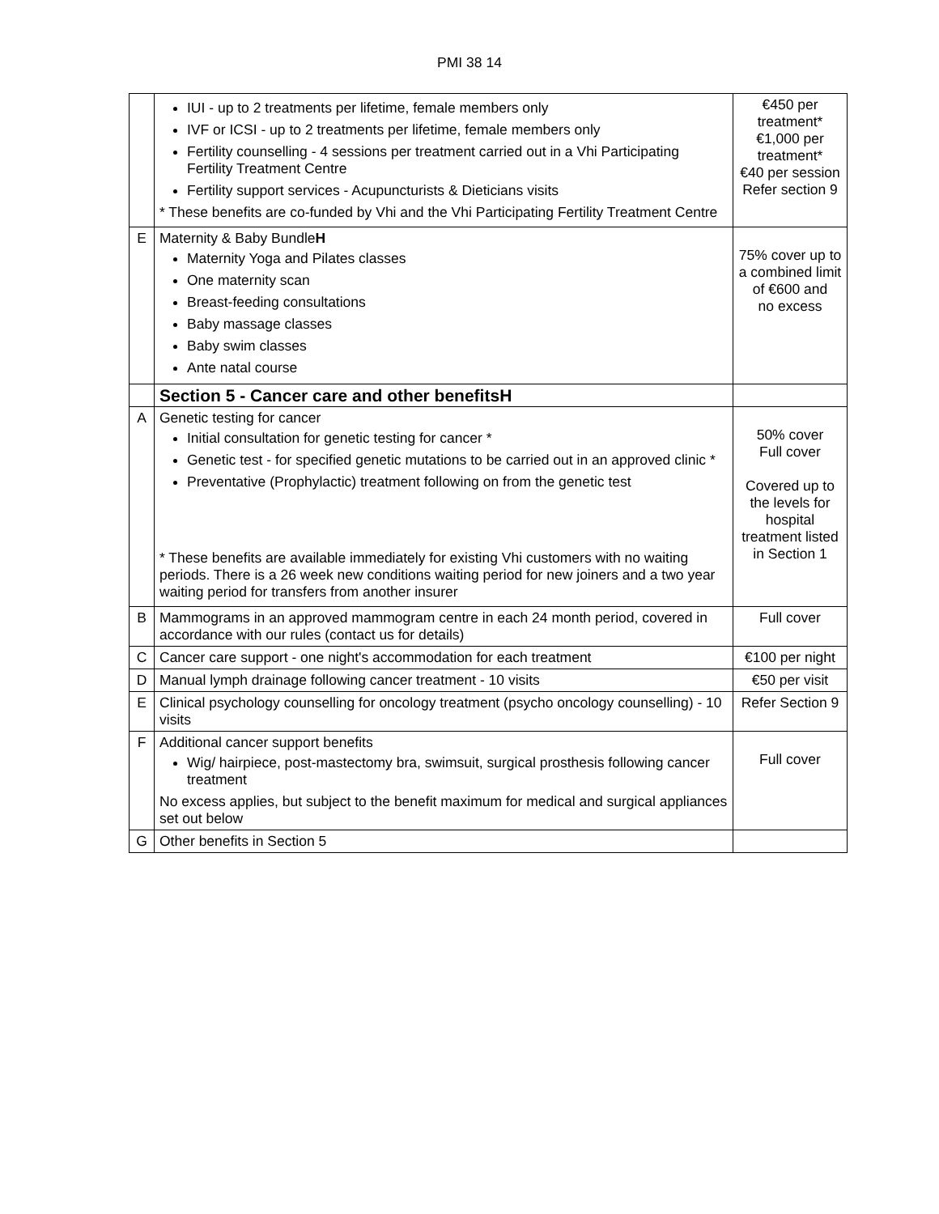PMI 38 14
| | IUI - up to 2 treatments per lifetime, female members only IVF or ICSI - up to 2 treatments per lifetime, female members only Fertility counselling - 4 sessions per treatment carried out in a Vhi Participating Fertility Treatment Centre Fertility support services - Acupuncturists & Dieticians visits * These benefits are co-funded by Vhi and the Vhi Participating Fertility Treatment Centre | €450 per treatment* €1,000 per treatment* €40 per session Refer section 9 |
| E | Maternity & Baby Bundle H Maternity Yoga and Pilates classes One maternity scan Breast-feeding consultations Baby massage classes Baby swim classes Ante natal course | 75% cover up to a combined limit of €600 and no excess |
| | Section 5 - Cancer care and other benefits H | |
| A | Genetic testing for cancer Initial consultation for genetic testing for cancer * Genetic test - for specified genetic mutations to be carried out in an approved clinic * Preventative (Prophylactic) treatment following on from the genetic test * These benefits are available immediately for existing Vhi customers with no waiting periods. There is a 26 week new conditions waiting period for new joiners and a two year waiting period for transfers from another insurer | 50% cover Full cover Covered up to the levels for hospital treatment listed in Section 1 |
| B | Mammograms in an approved mammogram centre in each 24 month period, covered in accordance with our rules (contact us for details) | Full cover |
| C | Cancer care support - one night's accommodation for each treatment | €100 per night |
| D | Manual lymph drainage following cancer treatment - 10 visits | €50 per visit |
| E | Clinical psychology counselling for oncology treatment (psycho oncology counselling) - 10 visits | Refer Section 9 |
| F | Additional cancer support benefits Wig/ hairpiece, post-mastectomy bra, swimsuit, surgical prosthesis following cancer treatment No excess applies, but subject to the benefit maximum for medical and surgical appliances set out below | Full cover |
| G | Other benefits in Section 5 | |